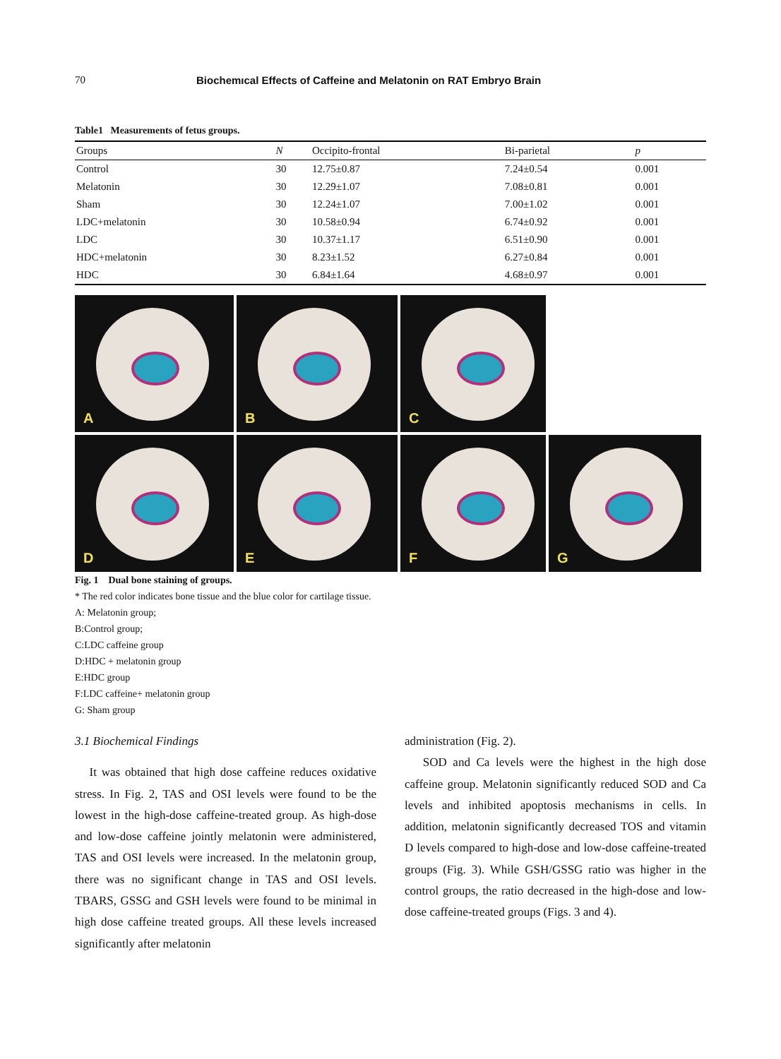70 Biochemıcal Effects of Caffeine and Melatonin on RAT Embryo Brain
Table1 Measurements of fetus groups.
| Groups | N | Occipito-frontal | Bi-parietal | p |
| --- | --- | --- | --- | --- |
| Control | 30 | 12.75±0.87 | 7.24±0.54 | 0.001 |
| Melatonin | 30 | 12.29±1.07 | 7.08±0.81 | 0.001 |
| Sham | 30 | 12.24±1.07 | 7.00±1.02 | 0.001 |
| LDC+melatonin | 30 | 10.58±0.94 | 6.74±0.92 | 0.001 |
| LDC | 30 | 10.37±1.17 | 6.51±0.90 | 0.001 |
| HDC+melatonin | 30 | 8.23±1.52 | 6.27±0.84 | 0.001 |
| HDC | 30 | 6.84±1.64 | 4.68±0.97 | 0.001 |
A
B
C
D
E
F
G
Fig. 1 Dual bone staining of groups.
* The red color indicates bone tissue and the blue color for cartilage tissue.
A: Melatonin group;
B:Control group;
C:LDC caffeine group
D:HDC + melatonin group
E:HDC group
F:LDC caffeine+ melatonin group
G: Sham group
3.1 Biochemical Findings
It was obtained that high dose caffeine reduces oxidative stress. In Fig. 2, TAS and OSI levels were found to be the lowest in the high-dose caffeine-treated group. As high-dose and low-dose caffeine jointly melatonin were administered, TAS and OSI levels were increased. In the melatonin group, there was no significant change in TAS and OSI levels. TBARS, GSSG and GSH levels were found to be minimal in high dose caffeine treated groups. All these levels increased significantly after melatonin
administration (Fig. 2).
SOD and Ca levels were the highest in the high dose caffeine group. Melatonin significantly reduced SOD and Ca levels and inhibited apoptosis mechanisms in cells. In addition, melatonin significantly decreased TOS and vitamin D levels compared to high-dose and low-dose caffeine-treated groups (Fig. 3). While GSH/GSSG ratio was higher in the control groups, the ratio decreased in the high-dose and low-dose caffeine-treated groups (Figs. 3 and 4).